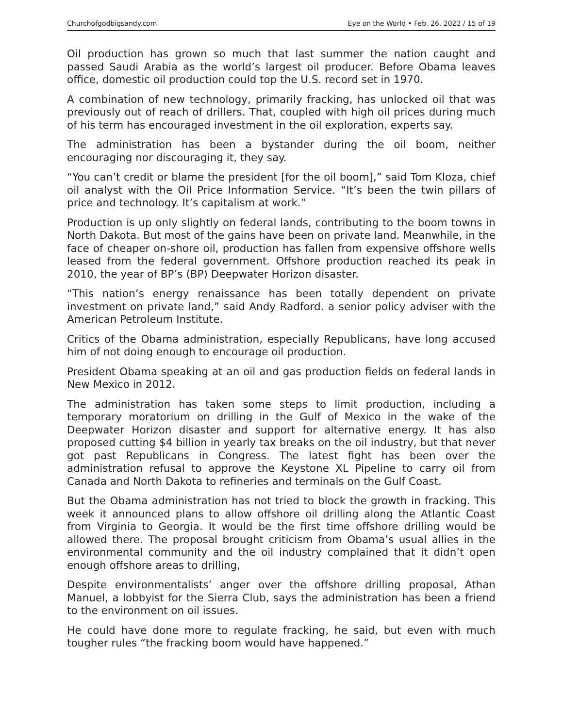Churchofgodbigsandy.com Eye on the World • Feb. 26, 2022 / 15 of 19
Oil production has grown so much that last summer the nation caught and passed Saudi Arabia as the world’s largest oil producer. Before Obama leaves office, domestic oil production could top the U.S. record set in 1970.
A combination of new technology, primarily fracking, has unlocked oil that was previously out of reach of drillers. That, coupled with high oil prices during much of his term has encouraged investment in the oil exploration, experts say.
The administration has been a bystander during the oil boom, neither encouraging nor discouraging it, they say.
“You can’t credit or blame the president [for the oil boom],” said Tom Kloza, chief oil analyst with the Oil Price Information Service. “It’s been the twin pillars of price and technology. It’s capitalism at work.”
Production is up only slightly on federal lands, contributing to the boom towns in North Dakota. But most of the gains have been on private land. Meanwhile, in the face of cheaper on-shore oil, production has fallen from expensive offshore wells leased from the federal government. Offshore production reached its peak in 2010, the year of BP’s (BP) Deepwater Horizon disaster.
“This nation’s energy renaissance has been totally dependent on private investment on private land,” said Andy Radford. a senior policy adviser with the American Petroleum Institute.
Critics of the Obama administration, especially Republicans, have long accused him of not doing enough to encourage oil production.
President Obama speaking at an oil and gas production fields on federal lands in New Mexico in 2012.
The administration has taken some steps to limit production, including a temporary moratorium on drilling in the Gulf of Mexico in the wake of the Deepwater Horizon disaster and support for alternative energy. It has also proposed cutting $4 billion in yearly tax breaks on the oil industry, but that never got past Republicans in Congress. The latest fight has been over the administration refusal to approve the Keystone XL Pipeline to carry oil from Canada and North Dakota to refineries and terminals on the Gulf Coast.
But the Obama administration has not tried to block the growth in fracking. This week it announced plans to allow offshore oil drilling along the Atlantic Coast from Virginia to Georgia. It would be the first time offshore drilling would be allowed there. The proposal brought criticism from Obama’s usual allies in the environmental community and the oil industry complained that it didn’t open enough offshore areas to drilling,
Despite environmentalists’ anger over the offshore drilling proposal, Athan Manuel, a lobbyist for the Sierra Club, says the administration has been a friend to the environment on oil issues.
He could have done more to regulate fracking, he said, but even with much tougher rules “the fracking boom would have happened.”